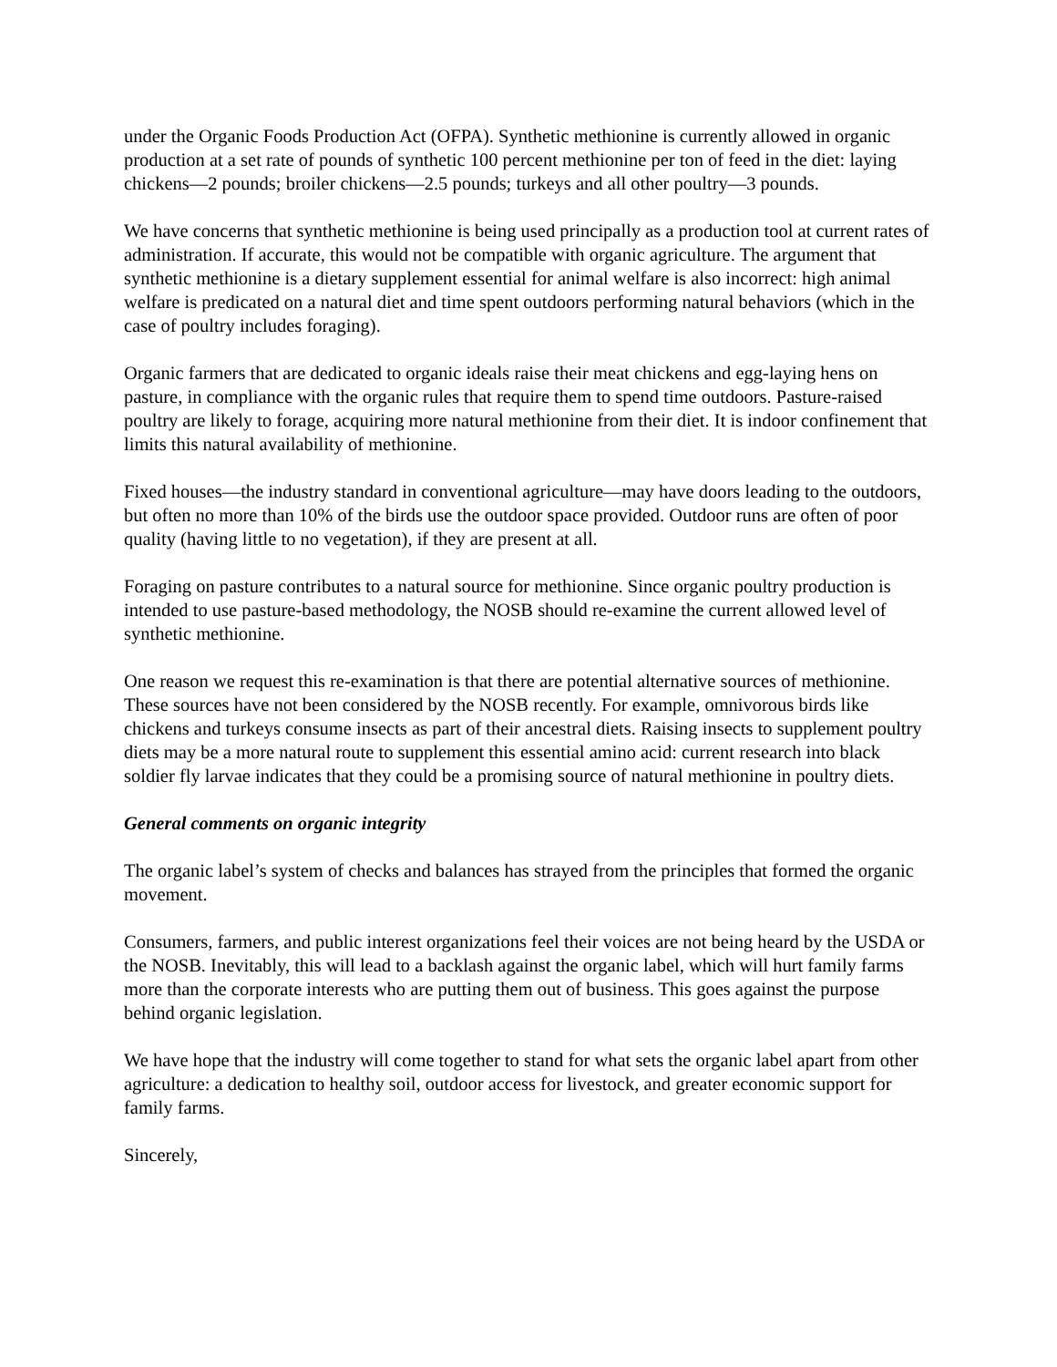under the Organic Foods Production Act (OFPA). Synthetic methionine is currently allowed in organic production at a set rate of pounds of synthetic 100 percent methionine per ton of feed in the diet: laying chickens—2 pounds; broiler chickens—2.5 pounds; turkeys and all other poultry—3 pounds.
We have concerns that synthetic methionine is being used principally as a production tool at current rates of administration. If accurate, this would not be compatible with organic agriculture. The argument that synthetic methionine is a dietary supplement essential for animal welfare is also incorrect: high animal welfare is predicated on a natural diet and time spent outdoors performing natural behaviors (which in the case of poultry includes foraging).
Organic farmers that are dedicated to organic ideals raise their meat chickens and egg-laying hens on pasture, in compliance with the organic rules that require them to spend time outdoors. Pasture-raised poultry are likely to forage, acquiring more natural methionine from their diet. It is indoor confinement that limits this natural availability of methionine.
Fixed houses—the industry standard in conventional agriculture—may have doors leading to the outdoors, but often no more than 10% of the birds use the outdoor space provided. Outdoor runs are often of poor quality (having little to no vegetation), if they are present at all.
Foraging on pasture contributes to a natural source for methionine. Since organic poultry production is intended to use pasture-based methodology, the NOSB should re-examine the current allowed level of synthetic methionine.
One reason we request this re-examination is that there are potential alternative sources of methionine. These sources have not been considered by the NOSB recently. For example, omnivorous birds like chickens and turkeys consume insects as part of their ancestral diets. Raising insects to supplement poultry diets may be a more natural route to supplement this essential amino acid: current research into black soldier fly larvae indicates that they could be a promising source of natural methionine in poultry diets.
General comments on organic integrity
The organic label’s system of checks and balances has strayed from the principles that formed the organic movement.
Consumers, farmers, and public interest organizations feel their voices are not being heard by the USDA or the NOSB. Inevitably, this will lead to a backlash against the organic label, which will hurt family farms more than the corporate interests who are putting them out of business. This goes against the purpose behind organic legislation.
We have hope that the industry will come together to stand for what sets the organic label apart from other agriculture: a dedication to healthy soil, outdoor access for livestock, and greater economic support for family farms.
Sincerely,